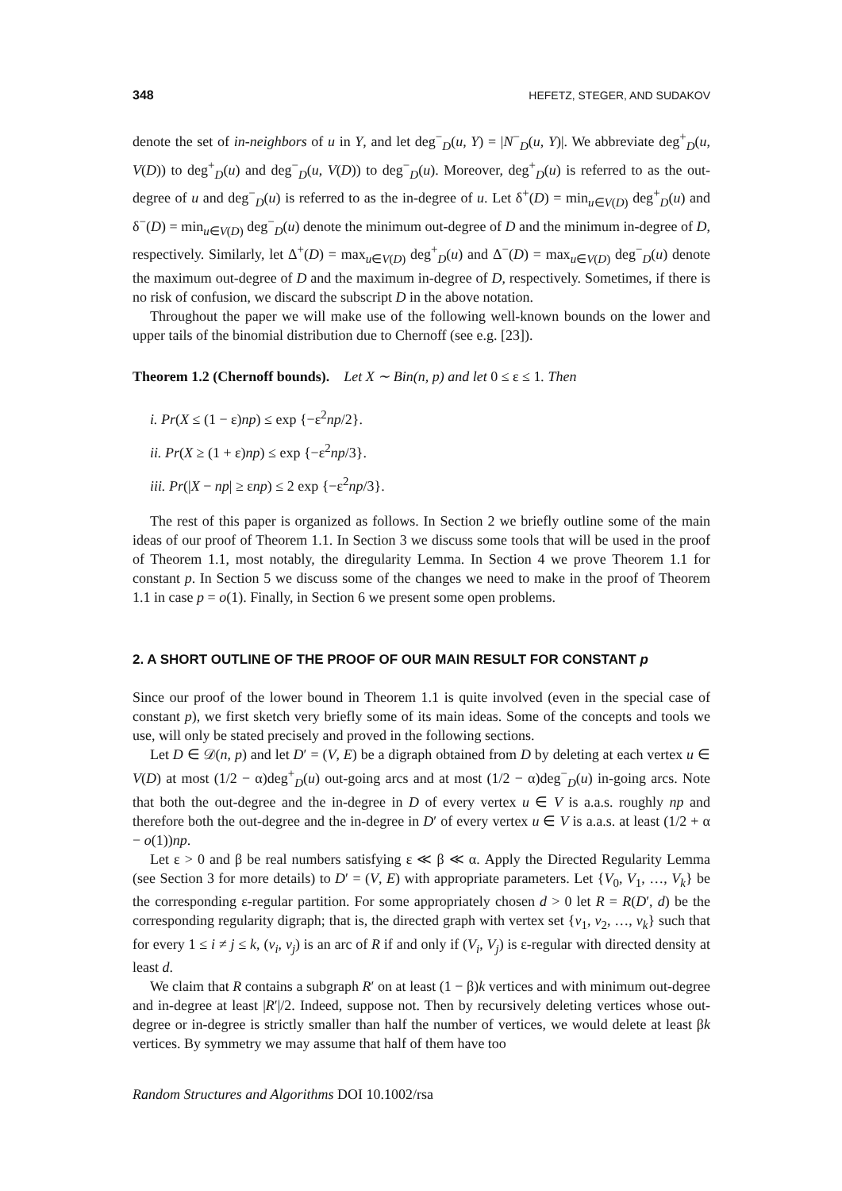348 HEFETZ, STEGER, AND SUDAKOV
denote the set of in-neighbors of u in Y, and let deg<sup>−</sup><sub>D</sub>(u, Y) = |N<sup>−</sup><sub>D</sub>(u, Y)|. We abbreviate deg<sup>+</sup><sub>D</sub>(u, V(D)) to deg<sup>+</sup><sub>D</sub>(u) and deg<sup>−</sup><sub>D</sub>(u, V(D)) to deg<sup>−</sup><sub>D</sub>(u). Moreover, deg<sup>+</sup><sub>D</sub>(u) is referred to as the out-degree of u and deg<sup>−</sup><sub>D</sub>(u) is referred to as the in-degree of u. Let δ<sup>+</sup>(D) = min<sub>u∈V(D)</sub> deg<sup>+</sup><sub>D</sub>(u) and δ<sup>−</sup>(D) = min<sub>u∈V(D)</sub> deg<sup>−</sup><sub>D</sub>(u) denote the minimum out-degree of D and the minimum in-degree of D, respectively. Similarly, let Δ<sup>+</sup>(D) = max<sub>u∈V(D)</sub> deg<sup>+</sup><sub>D</sub>(u) and Δ<sup>−</sup>(D) = max<sub>u∈V(D)</sub> deg<sup>−</sup><sub>D</sub>(u) denote the maximum out-degree of D and the maximum in-degree of D, respectively. Sometimes, if there is no risk of confusion, we discard the subscript D in the above notation.
Throughout the paper we will make use of the following well-known bounds on the lower and upper tails of the binomial distribution due to Chernoff (see e.g. [23]).
Theorem 1.2 (Chernoff bounds). Let X ∼ Bin(n, p) and let 0 ≤ ε ≤ 1. Then
i. Pr(X ≤ (1 − ε)np) ≤ exp {−ε<sup>2</sup>np/2}.
ii. Pr(X ≥ (1 + ε)np) ≤ exp {−ε<sup>2</sup>np/3}.
iii. Pr(|X − np| ≥ εnp) ≤ 2 exp {−ε<sup>2</sup>np/3}.
The rest of this paper is organized as follows. In Section 2 we briefly outline some of the main ideas of our proof of Theorem 1.1. In Section 3 we discuss some tools that will be used in the proof of Theorem 1.1, most notably, the diregularity Lemma. In Section 4 we prove Theorem 1.1 for constant p. In Section 5 we discuss some of the changes we need to make in the proof of Theorem 1.1 in case p = o(1). Finally, in Section 6 we present some open problems.
2. A SHORT OUTLINE OF THE PROOF OF OUR MAIN RESULT FOR CONSTANT p
Since our proof of the lower bound in Theorem 1.1 is quite involved (even in the special case of constant p), we first sketch very briefly some of its main ideas. Some of the concepts and tools we use, will only be stated precisely and proved in the following sections.
Let D ∈ 𝒟(n, p) and let D′ = (V, E) be a digraph obtained from D by deleting at each vertex u ∈ V(D) at most (1/2 − α)deg<sup>+</sup><sub>D</sub>(u) out-going arcs and at most (1/2 − α)deg<sup>−</sup><sub>D</sub>(u) in-going arcs. Note that both the out-degree and the in-degree in D of every vertex u ∈ V is a.a.s. roughly np and therefore both the out-degree and the in-degree in D′ of every vertex u ∈ V is a.a.s. at least (1/2 + α − o(1))np.
Let ε > 0 and β be real numbers satisfying ε ≪ β ≪ α. Apply the Directed Regularity Lemma (see Section 3 for more details) to D′ = (V, E) with appropriate parameters. Let {V<sub>0</sub>, V<sub>1</sub>, …, V<sub>k</sub>} be the corresponding ε-regular partition. For some appropriately chosen d > 0 let R = R(D′, d) be the corresponding regularity digraph; that is, the directed graph with vertex set {v<sub>1</sub>, v<sub>2</sub>, …, v<sub>k</sub>} such that for every 1 ≤ i ≠ j ≤ k, (v<sub>i</sub>, v<sub>j</sub>) is an arc of R if and only if (V<sub>i</sub>, V<sub>j</sub>) is ε-regular with directed density at least d.
We claim that R contains a subgraph R′ on at least (1 − β)k vertices and with minimum out-degree and in-degree at least |R′|/2. Indeed, suppose not. Then by recursively deleting vertices whose out-degree or in-degree is strictly smaller than half the number of vertices, we would delete at least βk vertices. By symmetry we may assume that half of them have too
Random Structures and Algorithms DOI 10.1002/rsa